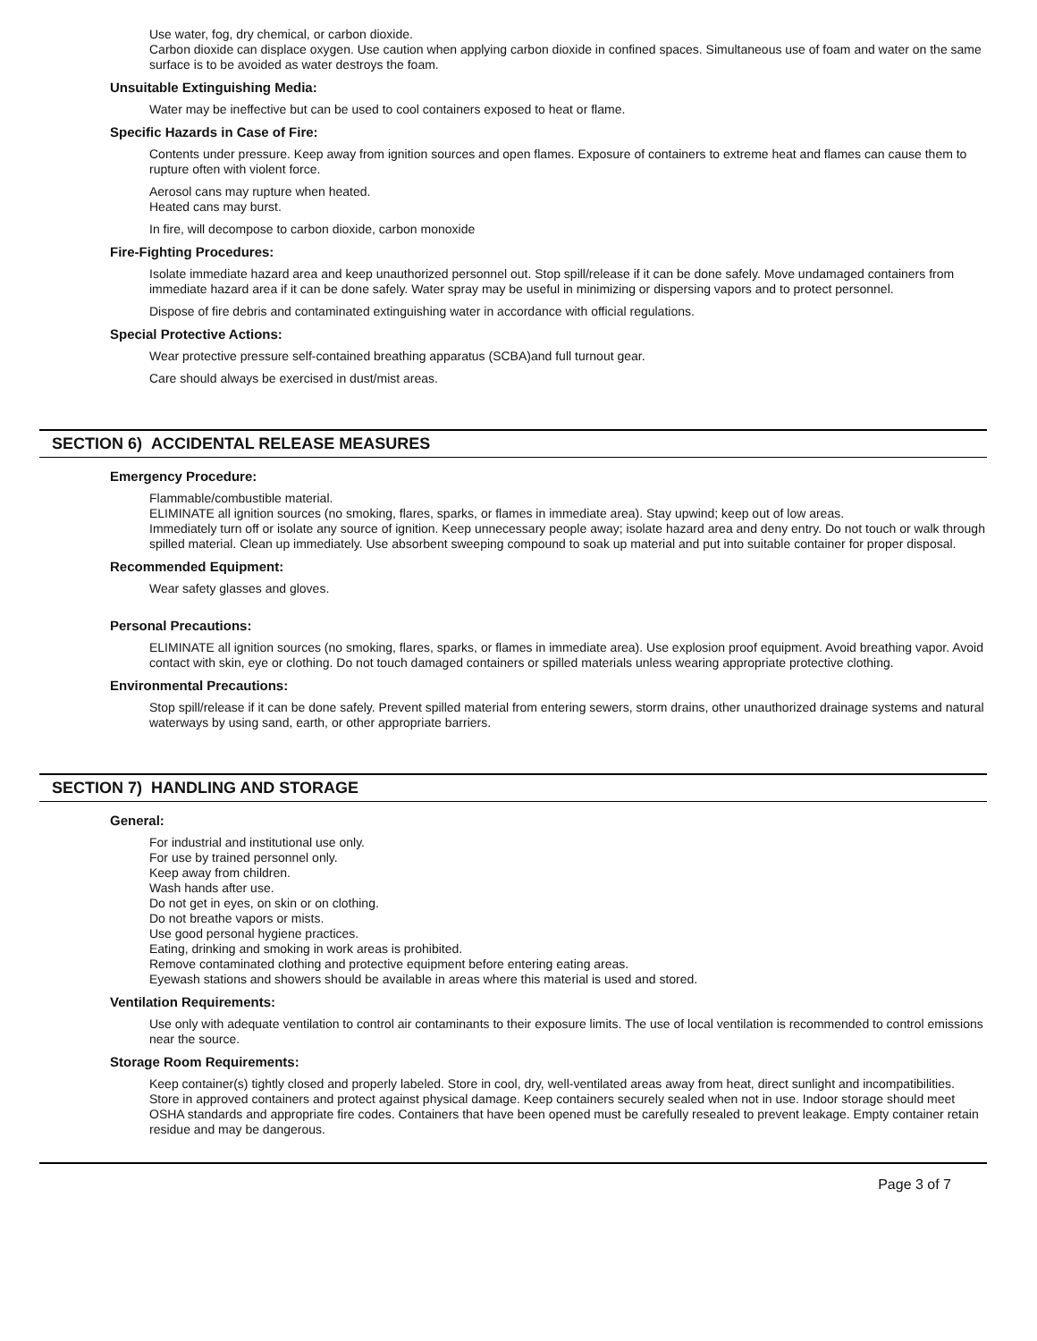Use water, fog, dry chemical, or carbon dioxide.
Carbon dioxide can displace oxygen. Use caution when applying carbon dioxide in confined spaces. Simultaneous use of foam and water on the same surface is to be avoided as water destroys the foam.
Unsuitable Extinguishing Media:
Water may be ineffective but can be used to cool containers exposed to heat or flame.
Specific Hazards in Case of Fire:
Contents under pressure. Keep away from ignition sources and open flames. Exposure of containers to extreme heat and flames can cause them to rupture often with violent force.
Aerosol cans may rupture when heated.
Heated cans may burst.
In fire, will decompose to carbon dioxide, carbon monoxide
Fire-Fighting Procedures:
Isolate immediate hazard area and keep unauthorized personnel out. Stop spill/release if it can be done safely. Move undamaged containers from immediate hazard area if it can be done safely. Water spray may be useful in minimizing or dispersing vapors and to protect personnel.
Dispose of fire debris and contaminated extinguishing water in accordance with official regulations.
Special Protective Actions:
Wear protective pressure self-contained breathing apparatus (SCBA)and full turnout gear.
Care should always be exercised in dust/mist areas.
SECTION 6) ACCIDENTAL RELEASE MEASURES
Emergency Procedure:
Flammable/combustible material.
ELIMINATE all ignition sources (no smoking, flares, sparks, or flames in immediate area). Stay upwind; keep out of low areas.
Immediately turn off or isolate any source of ignition. Keep unnecessary people away; isolate hazard area and deny entry. Do not touch or walk through spilled material. Clean up immediately. Use absorbent sweeping compound to soak up material and put into suitable container for proper disposal.
Recommended Equipment:
Wear safety glasses and gloves.
Personal Precautions:
ELIMINATE all ignition sources (no smoking, flares, sparks, or flames in immediate area). Use explosion proof equipment. Avoid breathing vapor. Avoid contact with skin, eye or clothing. Do not touch damaged containers or spilled materials unless wearing appropriate protective clothing.
Environmental Precautions:
Stop spill/release if it can be done safely. Prevent spilled material from entering sewers, storm drains, other unauthorized drainage systems and natural waterways by using sand, earth, or other appropriate barriers.
SECTION 7) HANDLING AND STORAGE
General:
For industrial and institutional use only.
For use by trained personnel only.
Keep away from children.
Wash hands after use.
Do not get in eyes, on skin or on clothing.
Do not breathe vapors or mists.
Use good personal hygiene practices.
Eating, drinking and smoking in work areas is prohibited.
Remove contaminated clothing and protective equipment before entering eating areas.
Eyewash stations and showers should be available in areas where this material is used and stored.
Ventilation Requirements:
Use only with adequate ventilation to control air contaminants to their exposure limits. The use of local ventilation is recommended to control emissions near the source.
Storage Room Requirements:
Keep container(s) tightly closed and properly labeled. Store in cool, dry, well-ventilated areas away from heat, direct sunlight and incompatibilities. Store in approved containers and protect against physical damage. Keep containers securely sealed when not in use. Indoor storage should meet OSHA standards and appropriate fire codes. Containers that have been opened must be carefully resealed to prevent leakage. Empty container retain residue and may be dangerous.
Page 3 of 7